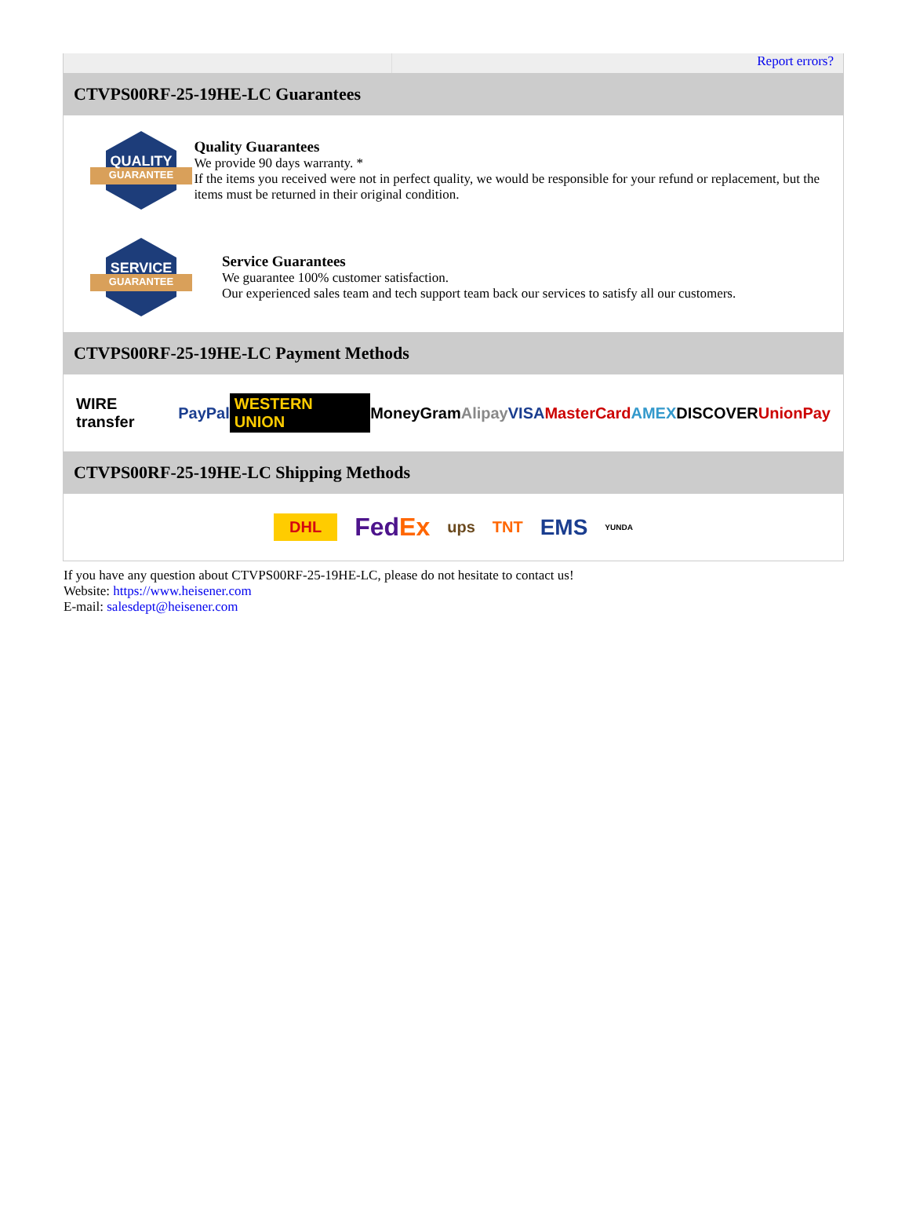Report errors?
CTVPS00RF-25-19HE-LC Guarantees
QUALITY
GUARANTEE
Quality Guarantees
We provide 90 days warranty. *
If the items you received were not in perfect quality, we would be responsible for your refund or replacement, but the items must be returned in their original condition.
SERVICE
GUARANTEE
Service Guarantees
We guarantee 100% customer satisfaction.
Our experienced sales team and tech support team back our services to satisfy all our customers.
CTVPS00RF-25-19HE-LC Payment Methods
WIRE transfer PayPal WESTERN UNION MoneyGram Alipay VISA MasterCard AMEX DISCOVER UnionPay
CTVPS00RF-25-19HE-LC Shipping Methods
DHL FedEx ups TNT EMS YUNDA
If you have any question about CTVPS00RF-25-19HE-LC, please do not hesitate to contact us!
Website: https://www.heisener.com
E-mail: salesdept@heisener.com